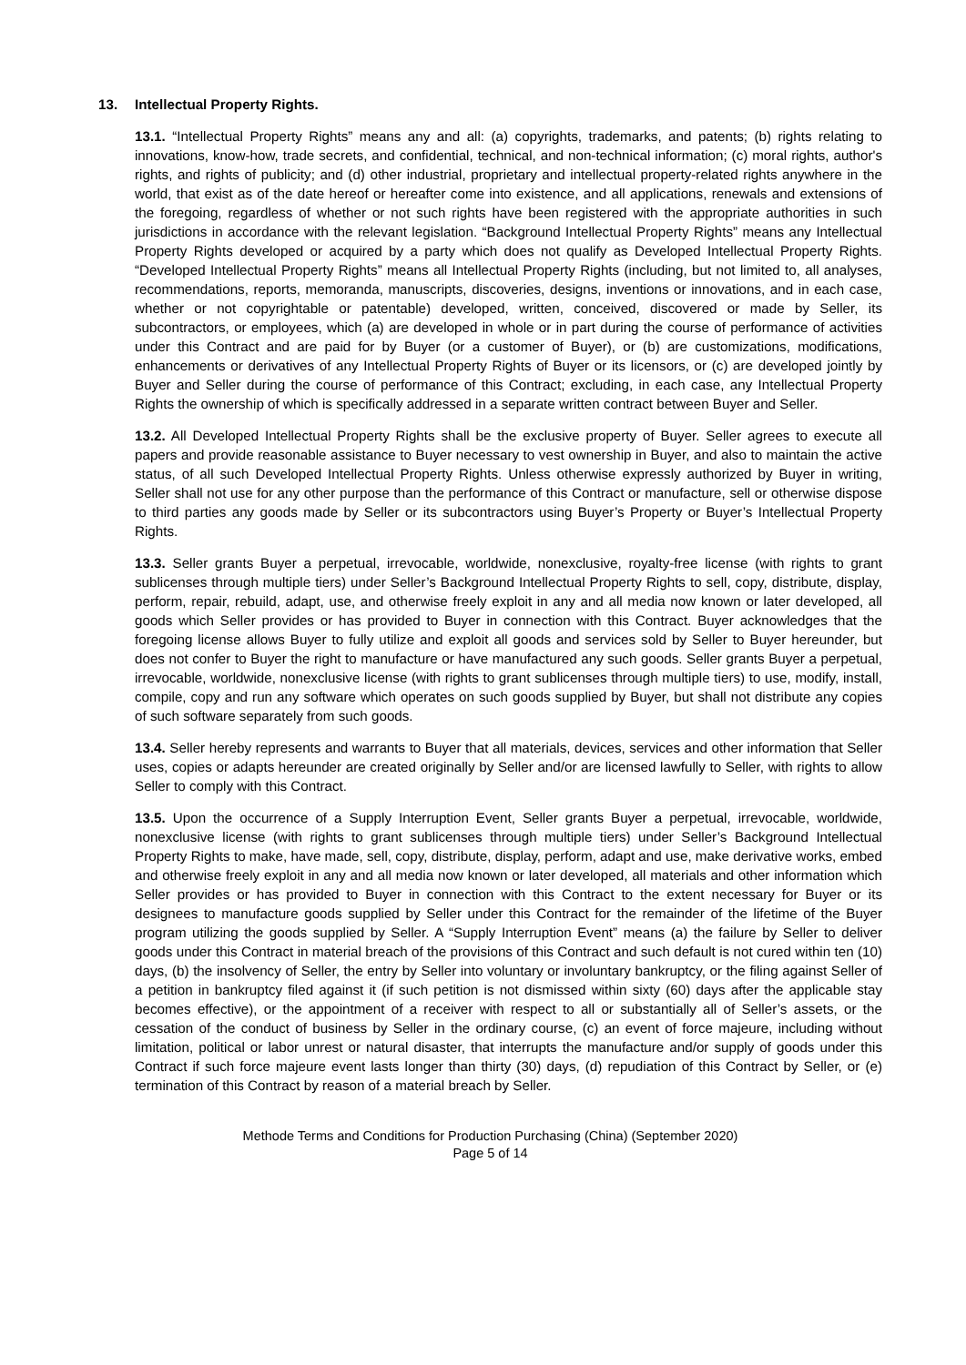13. Intellectual Property Rights.
13.1. “Intellectual Property Rights” means any and all: (a) copyrights, trademarks, and patents; (b) rights relating to innovations, know-how, trade secrets, and confidential, technical, and non-technical information; (c) moral rights, author's rights, and rights of publicity; and (d) other industrial, proprietary and intellectual property-related rights anywhere in the world, that exist as of the date hereof or hereafter come into existence, and all applications, renewals and extensions of the foregoing, regardless of whether or not such rights have been registered with the appropriate authorities in such jurisdictions in accordance with the relevant legislation. “Background Intellectual Property Rights” means any Intellectual Property Rights developed or acquired by a party which does not qualify as Developed Intellectual Property Rights. “Developed Intellectual Property Rights” means all Intellectual Property Rights (including, but not limited to, all analyses, recommendations, reports, memoranda, manuscripts, discoveries, designs, inventions or innovations, and in each case, whether or not copyrightable or patentable) developed, written, conceived, discovered or made by Seller, its subcontractors, or employees, which (a) are developed in whole or in part during the course of performance of activities under this Contract and are paid for by Buyer (or a customer of Buyer), or (b) are customizations, modifications, enhancements or derivatives of any Intellectual Property Rights of Buyer or its licensors, or (c) are developed jointly by Buyer and Seller during the course of performance of this Contract; excluding, in each case, any Intellectual Property Rights the ownership of which is specifically addressed in a separate written contract between Buyer and Seller.
13.2. All Developed Intellectual Property Rights shall be the exclusive property of Buyer. Seller agrees to execute all papers and provide reasonable assistance to Buyer necessary to vest ownership in Buyer, and also to maintain the active status, of all such Developed Intellectual Property Rights. Unless otherwise expressly authorized by Buyer in writing, Seller shall not use for any other purpose than the performance of this Contract or manufacture, sell or otherwise dispose to third parties any goods made by Seller or its subcontractors using Buyer’s Property or Buyer’s Intellectual Property Rights.
13.3. Seller grants Buyer a perpetual, irrevocable, worldwide, nonexclusive, royalty-free license (with rights to grant sublicenses through multiple tiers) under Seller’s Background Intellectual Property Rights to sell, copy, distribute, display, perform, repair, rebuild, adapt, use, and otherwise freely exploit in any and all media now known or later developed, all goods which Seller provides or has provided to Buyer in connection with this Contract. Buyer acknowledges that the foregoing license allows Buyer to fully utilize and exploit all goods and services sold by Seller to Buyer hereunder, but does not confer to Buyer the right to manufacture or have manufactured any such goods. Seller grants Buyer a perpetual, irrevocable, worldwide, nonexclusive license (with rights to grant sublicenses through multiple tiers) to use, modify, install, compile, copy and run any software which operates on such goods supplied by Buyer, but shall not distribute any copies of such software separately from such goods.
13.4. Seller hereby represents and warrants to Buyer that all materials, devices, services and other information that Seller uses, copies or adapts hereunder are created originally by Seller and/or are licensed lawfully to Seller, with rights to allow Seller to comply with this Contract.
13.5. Upon the occurrence of a Supply Interruption Event, Seller grants Buyer a perpetual, irrevocable, worldwide, nonexclusive license (with rights to grant sublicenses through multiple tiers) under Seller’s Background Intellectual Property Rights to make, have made, sell, copy, distribute, display, perform, adapt and use, make derivative works, embed and otherwise freely exploit in any and all media now known or later developed, all materials and other information which Seller provides or has provided to Buyer in connection with this Contract to the extent necessary for Buyer or its designees to manufacture goods supplied by Seller under this Contract for the remainder of the lifetime of the Buyer program utilizing the goods supplied by Seller. A “Supply Interruption Event” means (a) the failure by Seller to deliver goods under this Contract in material breach of the provisions of this Contract and such default is not cured within ten (10) days, (b) the insolvency of Seller, the entry by Seller into voluntary or involuntary bankruptcy, or the filing against Seller of a petition in bankruptcy filed against it (if such petition is not dismissed within sixty (60) days after the applicable stay becomes effective), or the appointment of a receiver with respect to all or substantially all of Seller’s assets, or the cessation of the conduct of business by Seller in the ordinary course, (c) an event of force majeure, including without limitation, political or labor unrest or natural disaster, that interrupts the manufacture and/or supply of goods under this Contract if such force majeure event lasts longer than thirty (30) days, (d) repudiation of this Contract by Seller, or (e) termination of this Contract by reason of a material breach by Seller.
Methode Terms and Conditions for Production Purchasing (China) (September 2020)
Page 5 of 14